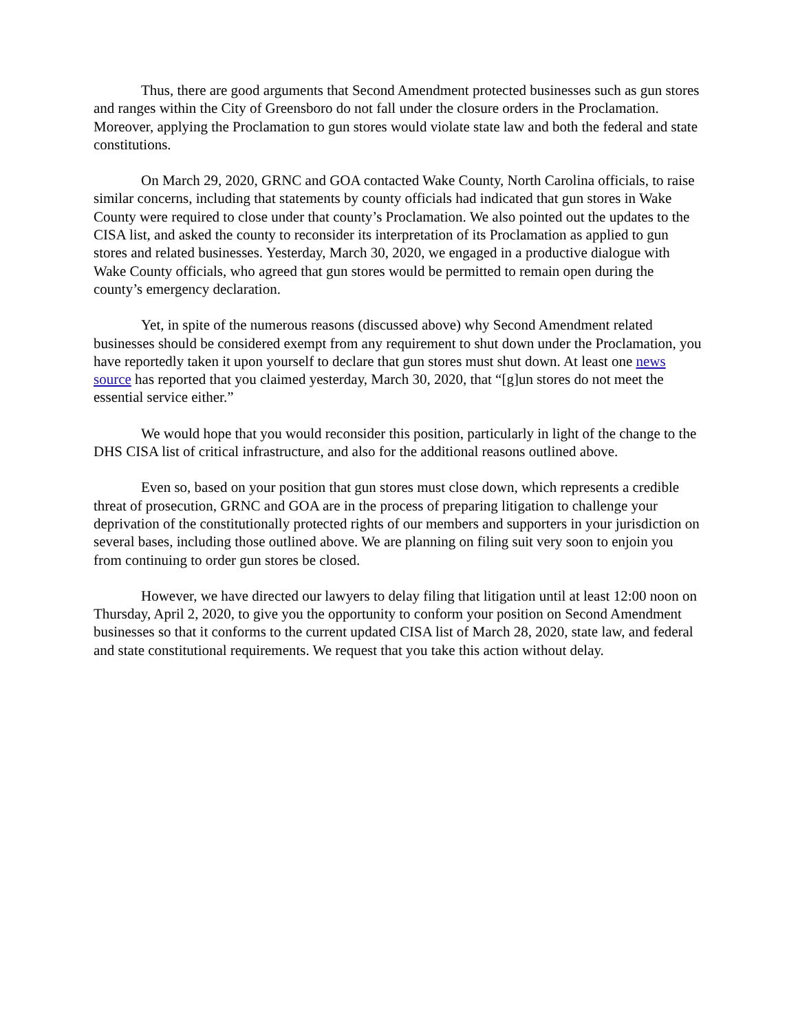Thus, there are good arguments that Second Amendment protected businesses such as gun stores and ranges within the City of Greensboro do not fall under the closure orders in the Proclamation. Moreover, applying the Proclamation to gun stores would violate state law and both the federal and state constitutions.
On March 29, 2020, GRNC and GOA contacted Wake County, North Carolina officials, to raise similar concerns, including that statements by county officials had indicated that gun stores in Wake County were required to close under that county’s Proclamation. We also pointed out the updates to the CISA list, and asked the county to reconsider its interpretation of its Proclamation as applied to gun stores and related businesses. Yesterday, March 30, 2020, we engaged in a productive dialogue with Wake County officials, who agreed that gun stores would be permitted to remain open during the county’s emergency declaration.
Yet, in spite of the numerous reasons (discussed above) why Second Amendment related businesses should be considered exempt from any requirement to shut down under the Proclamation, you have reportedly taken it upon yourself to declare that gun stores must shut down. At least one news source has reported that you claimed yesterday, March 30, 2020, that “[g]un stores do not meet the essential service either.”
We would hope that you would reconsider this position, particularly in light of the change to the DHS CISA list of critical infrastructure, and also for the additional reasons outlined above.
Even so, based on your position that gun stores must close down, which represents a credible threat of prosecution, GRNC and GOA are in the process of preparing litigation to challenge your deprivation of the constitutionally protected rights of our members and supporters in your jurisdiction on several bases, including those outlined above. We are planning on filing suit very soon to enjoin you from continuing to order gun stores be closed.
However, we have directed our lawyers to delay filing that litigation until at least 12:00 noon on Thursday, April 2, 2020, to give you the opportunity to conform your position on Second Amendment businesses so that it conforms to the current updated CISA list of March 28, 2020, state law, and federal and state constitutional requirements. We request that you take this action without delay.